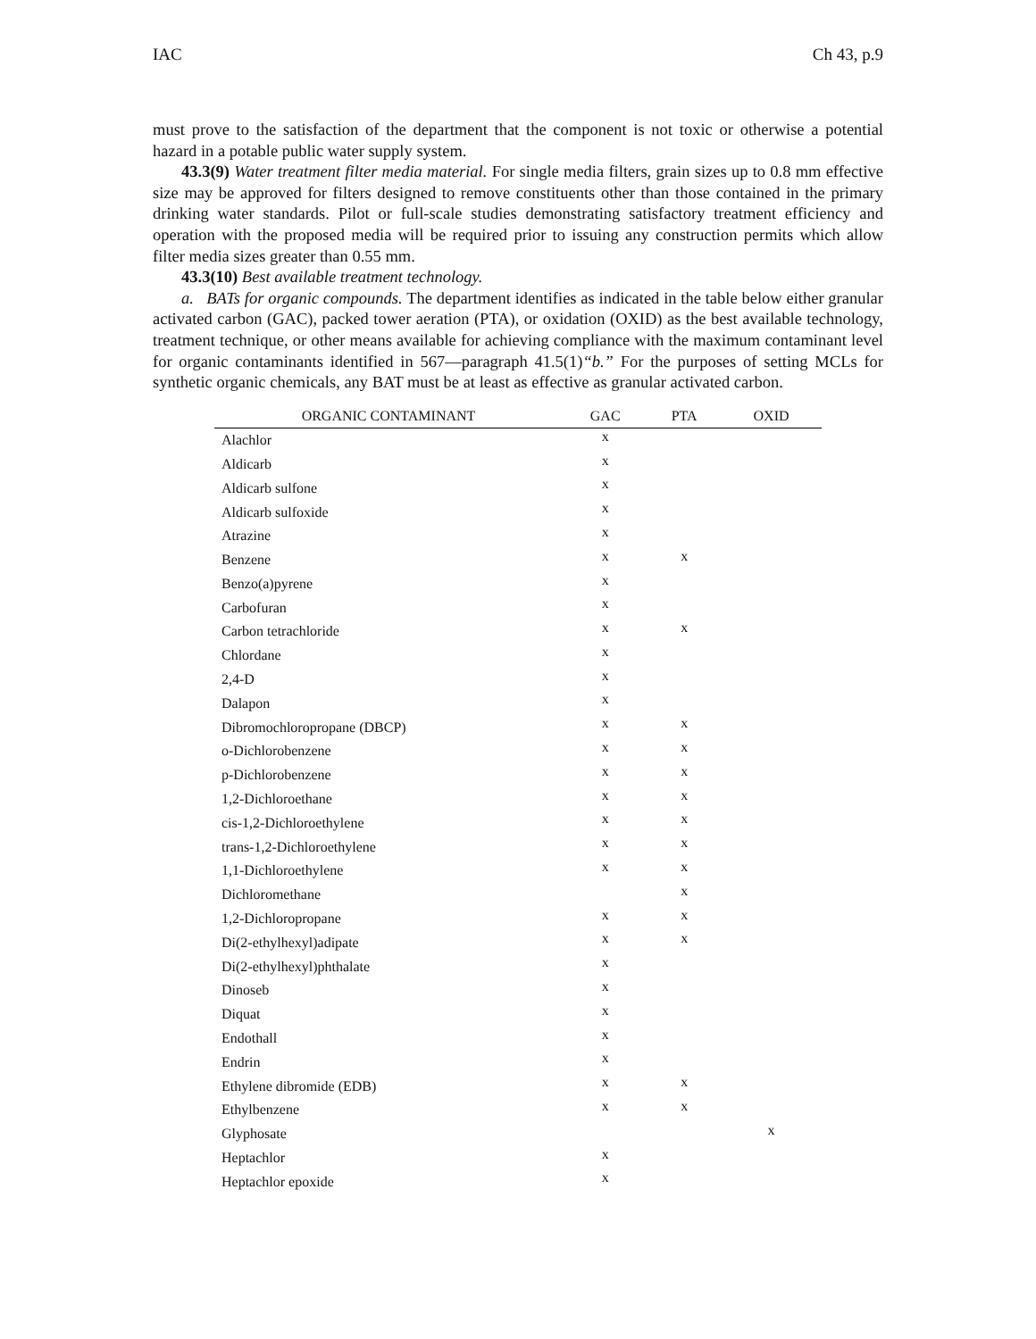IAC Ch 43, p.9
must prove to the satisfaction of the department that the component is not toxic or otherwise a potential hazard in a potable public water supply system.
43.3(9) Water treatment filter media material. For single media filters, grain sizes up to 0.8 mm effective size may be approved for filters designed to remove constituents other than those contained in the primary drinking water standards. Pilot or full-scale studies demonstrating satisfactory treatment efficiency and operation with the proposed media will be required prior to issuing any construction permits which allow filter media sizes greater than 0.55 mm.
43.3(10) Best available treatment technology.
a. BATs for organic compounds. The department identifies as indicated in the table below either granular activated carbon (GAC), packed tower aeration (PTA), or oxidation (OXID) as the best available technology, treatment technique, or other means available for achieving compliance with the maximum contaminant level for organic contaminants identified in 567—paragraph 41.5(1)“b.” For the purposes of setting MCLs for synthetic organic chemicals, any BAT must be at least as effective as granular activated carbon.
| ORGANIC CONTAMINANT | GAC | PTA | OXID |
| --- | --- | --- | --- |
| Alachlor | x | | |
| Aldicarb | x | | |
| Aldicarb sulfone | x | | |
| Aldicarb sulfoxide | x | | |
| Atrazine | x | | |
| Benzene | x | x | |
| Benzo(a)pyrene | x | | |
| Carbofuran | x | | |
| Carbon tetrachloride | x | x | |
| Chlordane | x | | |
| 2,4-D | x | | |
| Dalapon | x | | |
| Dibromochloropropane (DBCP) | x | x | |
| o-Dichlorobenzene | x | x | |
| p-Dichlorobenzene | x | x | |
| 1,2-Dichloroethane | x | x | |
| cis-1,2-Dichloroethylene | x | x | |
| trans-1,2-Dichloroethylene | x | x | |
| 1,1-Dichloroethylene | x | x | |
| Dichloromethane | | x | |
| 1,2-Dichloropropane | x | x | |
| Di(2-ethylhexyl)adipate | x | x | |
| Di(2-ethylhexyl)phthalate | x | | |
| Dinoseb | x | | |
| Diquat | x | | |
| Endothall | x | | |
| Endrin | x | | |
| Ethylene dibromide (EDB) | x | x | |
| Ethylbenzene | x | x | |
| Glyphosate | | | x |
| Heptachlor | x | | |
| Heptachlor epoxide | x | | |